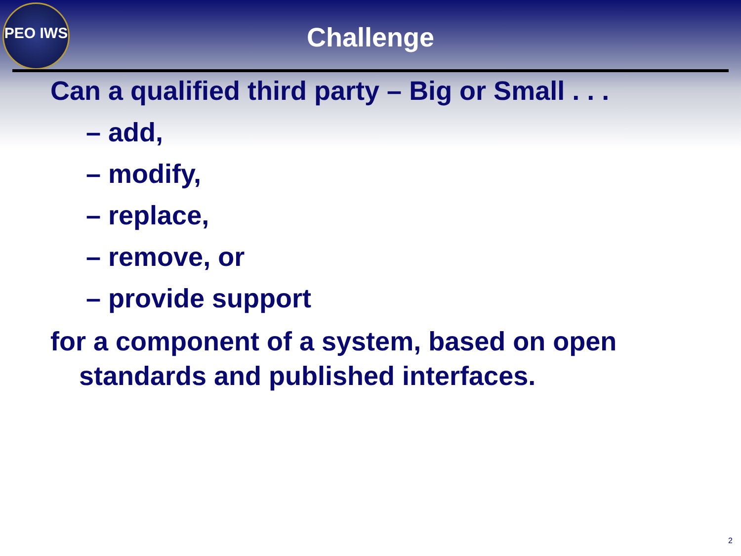PEO IWS
Challenge
Can a qualified third party – Big or Small . . .
– add,
– modify,
– replace,
– remove, or
– provide support
for a component of a system, based on open standards and published interfaces.
2